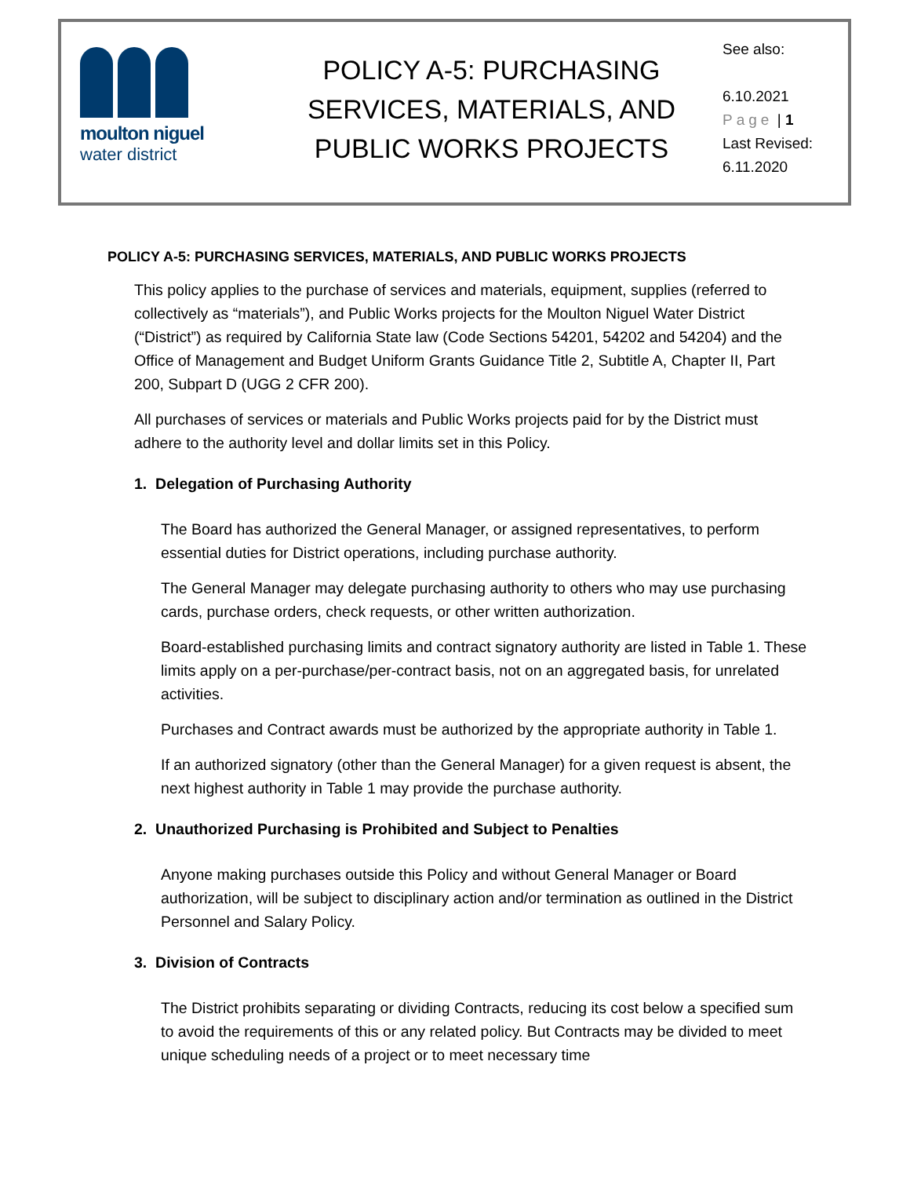moulton niguel
water district
POLICY A-5: PURCHASING
SERVICES, MATERIALS, AND
PUBLIC WORKS PROJECTS
See also:
6.10.2021
Page | 1
Last Revised:
6.11.2020
POLICY A-5: PURCHASING SERVICES, MATERIALS, AND PUBLIC WORKS PROJECTS
This policy applies to the purchase of services and materials, equipment, supplies (referred to collectively as “materials”), and Public Works projects for the Moulton Niguel Water District (“District”) as required by California State law (Code Sections 54201, 54202 and 54204) and the Office of Management and Budget Uniform Grants Guidance Title 2, Subtitle A, Chapter II, Part 200, Subpart D (UGG 2 CFR 200).
All purchases of services or materials and Public Works projects paid for by the District must adhere to the authority level and dollar limits set in this Policy.
1. Delegation of Purchasing Authority
The Board has authorized the General Manager, or assigned representatives, to perform essential duties for District operations, including purchase authority.
The General Manager may delegate purchasing authority to others who may use purchasing cards, purchase orders, check requests, or other written authorization.
Board-established purchasing limits and contract signatory authority are listed in Table 1. These limits apply on a per-purchase/per-contract basis, not on an aggregated basis, for unrelated activities.
Purchases and Contract awards must be authorized by the appropriate authority in Table 1.
If an authorized signatory (other than the General Manager) for a given request is absent, the next highest authority in Table 1 may provide the purchase authority.
2. Unauthorized Purchasing is Prohibited and Subject to Penalties
Anyone making purchases outside this Policy and without General Manager or Board authorization, will be subject to disciplinary action and/or termination as outlined in the District Personnel and Salary Policy.
3. Division of Contracts
The District prohibits separating or dividing Contracts, reducing its cost below a specified sum to avoid the requirements of this or any related policy. But Contracts may be divided to meet unique scheduling needs of a project or to meet necessary time